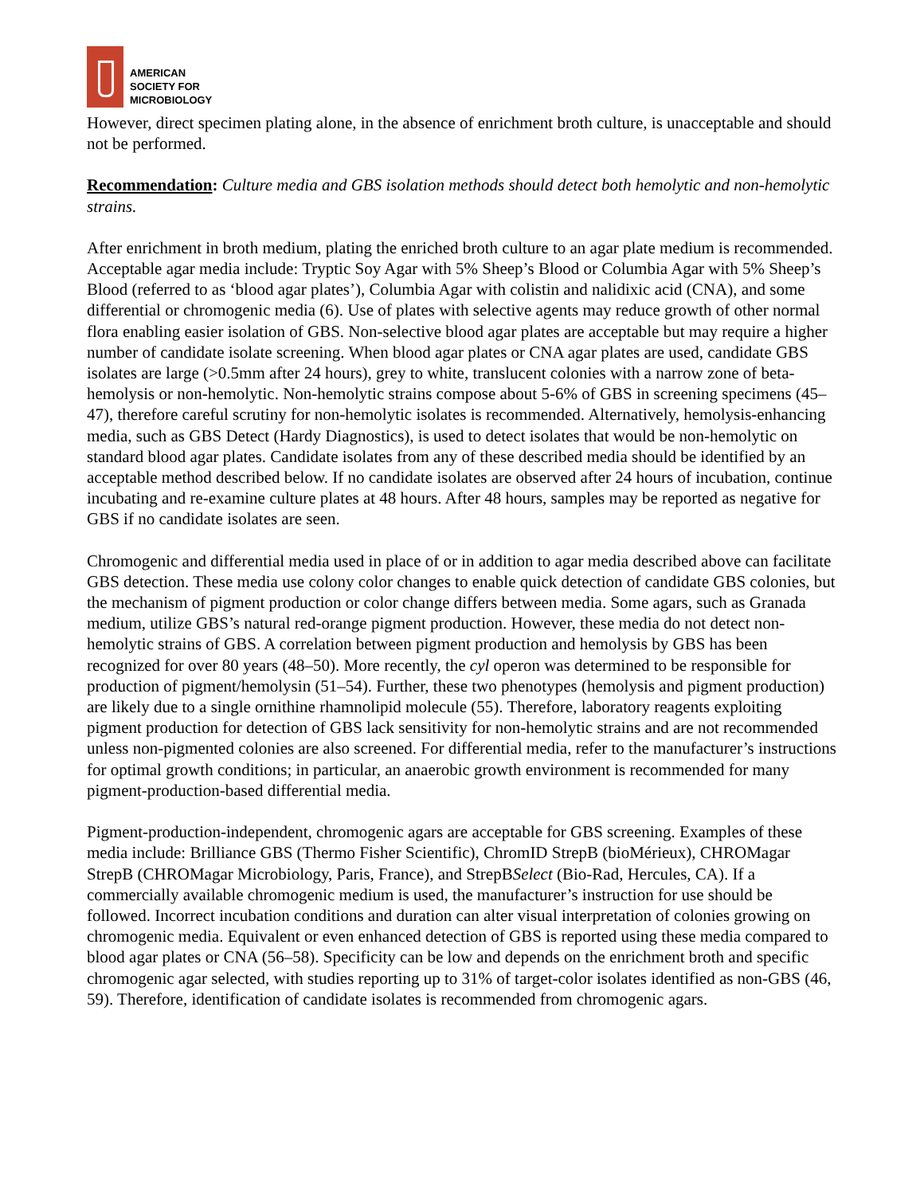AMERICAN
SOCIETY FOR
MICROBIOLOGY
However, direct specimen plating alone, in the absence of enrichment broth culture, is unacceptable and should not be performed.
Recommendation: Culture media and GBS isolation methods should detect both hemolytic and non-hemolytic strains.
After enrichment in broth medium, plating the enriched broth culture to an agar plate medium is recommended. Acceptable agar media include: Tryptic Soy Agar with 5% Sheep’s Blood or Columbia Agar with 5% Sheep’s Blood (referred to as ‘blood agar plates’), Columbia Agar with colistin and nalidixic acid (CNA), and some differential or chromogenic media (6). Use of plates with selective agents may reduce growth of other normal flora enabling easier isolation of GBS. Non-selective blood agar plates are acceptable but may require a higher number of candidate isolate screening. When blood agar plates or CNA agar plates are used, candidate GBS isolates are large (>0.5mm after 24 hours), grey to white, translucent colonies with a narrow zone of beta-hemolysis or non-hemolytic. Non-hemolytic strains compose about 5-6% of GBS in screening specimens (45–47), therefore careful scrutiny for non-hemolytic isolates is recommended. Alternatively, hemolysis-enhancing media, such as GBS Detect (Hardy Diagnostics), is used to detect isolates that would be non-hemolytic on standard blood agar plates. Candidate isolates from any of these described media should be identified by an acceptable method described below. If no candidate isolates are observed after 24 hours of incubation, continue incubating and re-examine culture plates at 48 hours. After 48 hours, samples may be reported as negative for GBS if no candidate isolates are seen.
Chromogenic and differential media used in place of or in addition to agar media described above can facilitate GBS detection. These media use colony color changes to enable quick detection of candidate GBS colonies, but the mechanism of pigment production or color change differs between media. Some agars, such as Granada medium, utilize GBS’s natural red-orange pigment production. However, these media do not detect non-hemolytic strains of GBS. A correlation between pigment production and hemolysis by GBS has been recognized for over 80 years (48–50). More recently, the cyl operon was determined to be responsible for production of pigment/hemolysin (51–54). Further, these two phenotypes (hemolysis and pigment production) are likely due to a single ornithine rhamnolipid molecule (55). Therefore, laboratory reagents exploiting pigment production for detection of GBS lack sensitivity for non-hemolytic strains and are not recommended unless non-pigmented colonies are also screened. For differential media, refer to the manufacturer’s instructions for optimal growth conditions; in particular, an anaerobic growth environment is recommended for many pigment-production-based differential media.
Pigment-production-independent, chromogenic agars are acceptable for GBS screening. Examples of these media include: Brilliance GBS (Thermo Fisher Scientific), ChromID StrepB (bioMérieux), CHROMagar StrepB (CHROMagar Microbiology, Paris, France), and StrepBSelect (Bio-Rad, Hercules, CA). If a commercially available chromogenic medium is used, the manufacturer’s instruction for use should be followed. Incorrect incubation conditions and duration can alter visual interpretation of colonies growing on chromogenic media. Equivalent or even enhanced detection of GBS is reported using these media compared to blood agar plates or CNA (56–58). Specificity can be low and depends on the enrichment broth and specific chromogenic agar selected, with studies reporting up to 31% of target-color isolates identified as non-GBS (46, 59). Therefore, identification of candidate isolates is recommended from chromogenic agars.